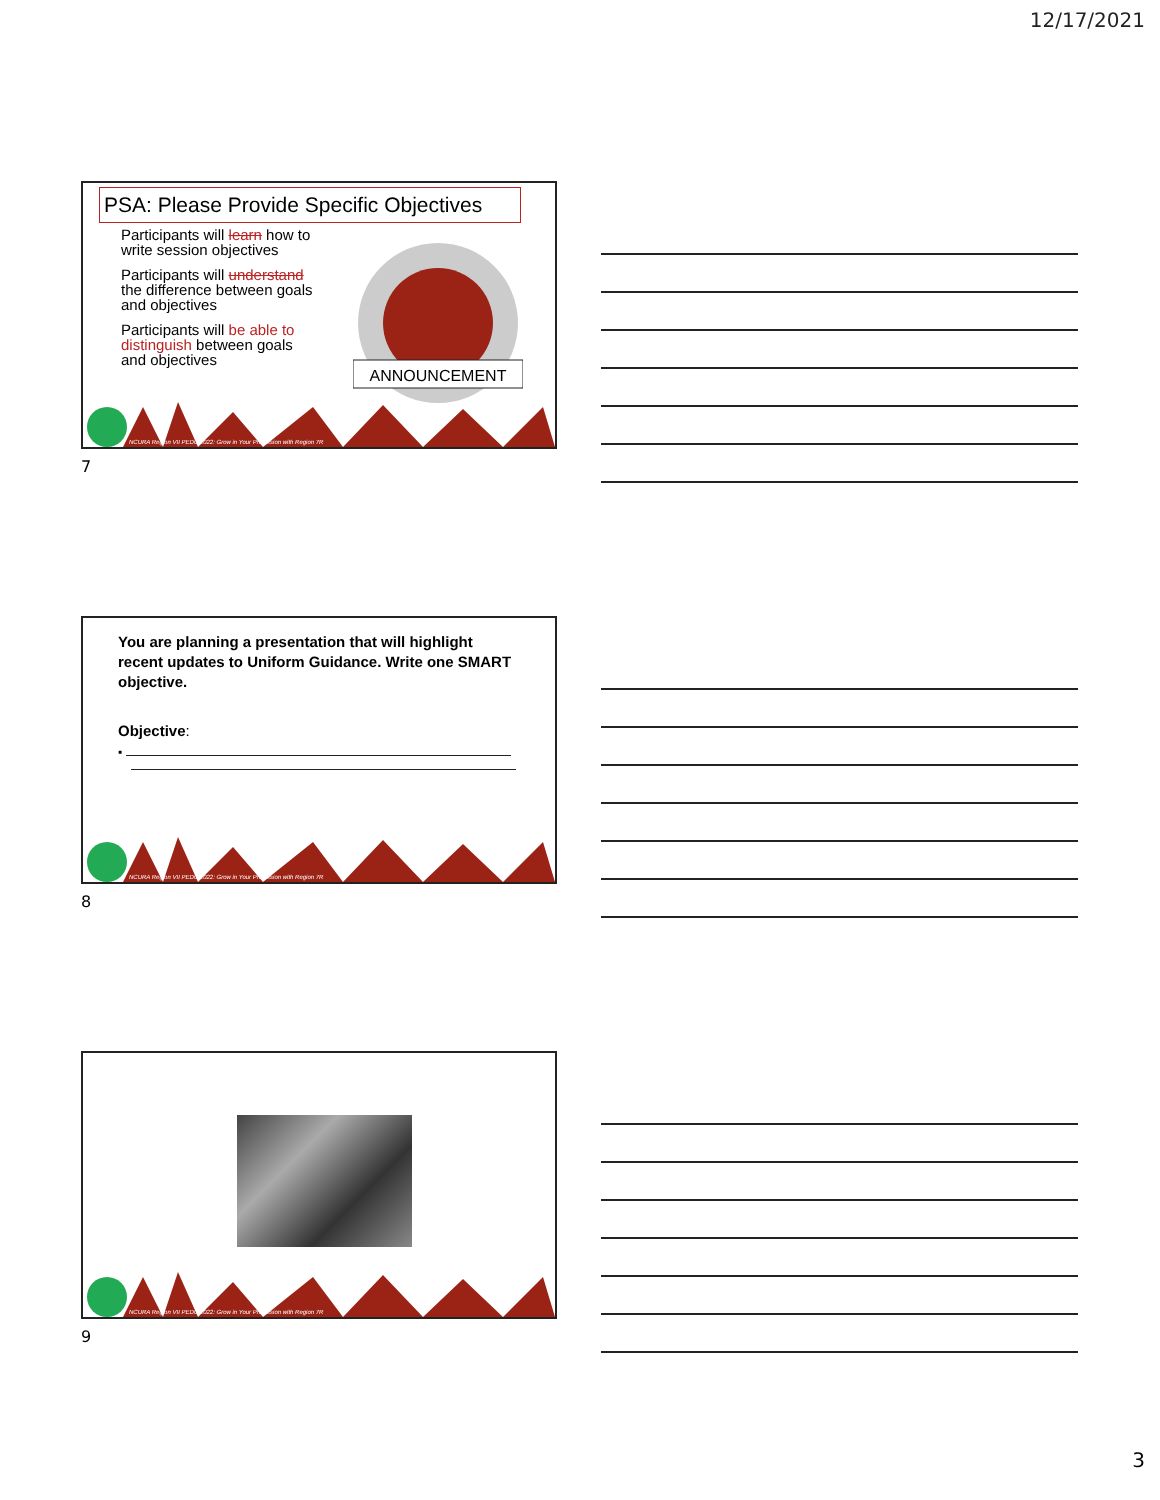12/17/2021
PSA: Please Provide Specific Objectives
Participants will learn how to write session objectives
Participants will understand the difference between goals and objectives
Participants will be able to distinguish between goals and objectives
ANNOUNCEMENT
NCURA Region VII PEDC 2022: Grow in Your Profession with Region 7R
7
You are planning a presentation that will highlight recent updates to Uniform Guidance. Write one SMART objective.
Objective:
▪
NCURA Region VII PEDC 2022: Grow in Your Profession with Region 7R
8
NCURA Region VII PEDC 2022: Grow in Your Profession with Region 7R
9
3